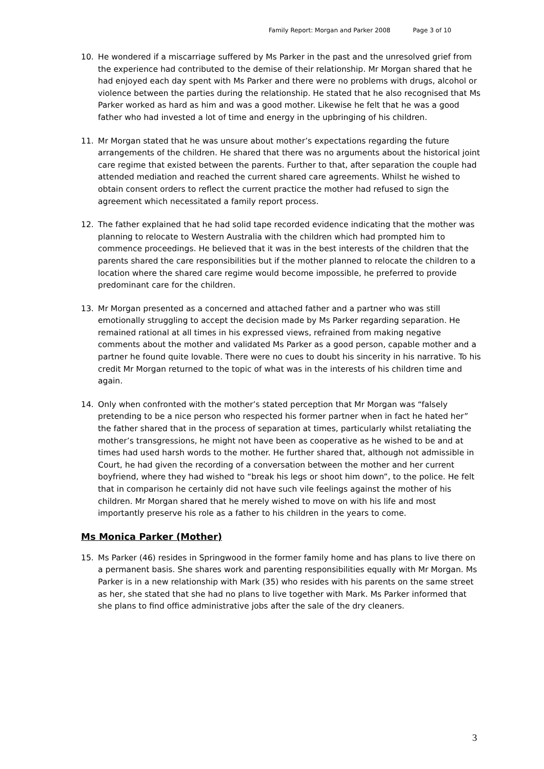Family Report: Morgan and Parker 2008 Page 3 of 10
10. He wondered if a miscarriage suffered by Ms Parker in the past and the unresolved grief from the experience had contributed to the demise of their relationship. Mr Morgan shared that he had enjoyed each day spent with Ms Parker and there were no problems with drugs, alcohol or violence between the parties during the relationship. He stated that he also recognised that Ms Parker worked as hard as him and was a good mother. Likewise he felt that he was a good father who had invested a lot of time and energy in the upbringing of his children.
11. Mr Morgan stated that he was unsure about mother’s expectations regarding the future arrangements of the children. He shared that there was no arguments about the historical joint care regime that existed between the parents. Further to that, after separation the couple had attended mediation and reached the current shared care agreements. Whilst he wished to obtain consent orders to reflect the current practice the mother had refused to sign the agreement which necessitated a family report process.
12. The father explained that he had solid tape recorded evidence indicating that the mother was planning to relocate to Western Australia with the children which had prompted him to commence proceedings. He believed that it was in the best interests of the children that the parents shared the care responsibilities but if the mother planned to relocate the children to a location where the shared care regime would become impossible, he preferred to provide predominant care for the children.
13. Mr Morgan presented as a concerned and attached father and a partner who was still emotionally struggling to accept the decision made by Ms Parker regarding separation. He remained rational at all times in his expressed views, refrained from making negative comments about the mother and validated Ms Parker as a good person, capable mother and a partner he found quite lovable. There were no cues to doubt his sincerity in his narrative. To his credit Mr Morgan returned to the topic of what was in the interests of his children time and again.
14. Only when confronted with the mother’s stated perception that Mr Morgan was “falsely pretending to be a nice person who respected his former partner when in fact he hated her” the father shared that in the process of separation at times, particularly whilst retaliating the mother’s transgressions, he might not have been as cooperative as he wished to be and at times had used harsh words to the mother. He further shared that, although not admissible in Court, he had given the recording of a conversation between the mother and her current boyfriend, where they had wished to “break his legs or shoot him down”, to the police. He felt that in comparison he certainly did not have such vile feelings against the mother of his children. Mr Morgan shared that he merely wished to move on with his life and most importantly preserve his role as a father to his children in the years to come.
Ms Monica Parker (Mother)
15. Ms Parker (46) resides in Springwood in the former family home and has plans to live there on a permanent basis. She shares work and parenting responsibilities equally with Mr Morgan. Ms Parker is in a new relationship with Mark (35) who resides with his parents on the same street as her, she stated that she had no plans to live together with Mark. Ms Parker informed that she plans to find office administrative jobs after the sale of the dry cleaners.
3